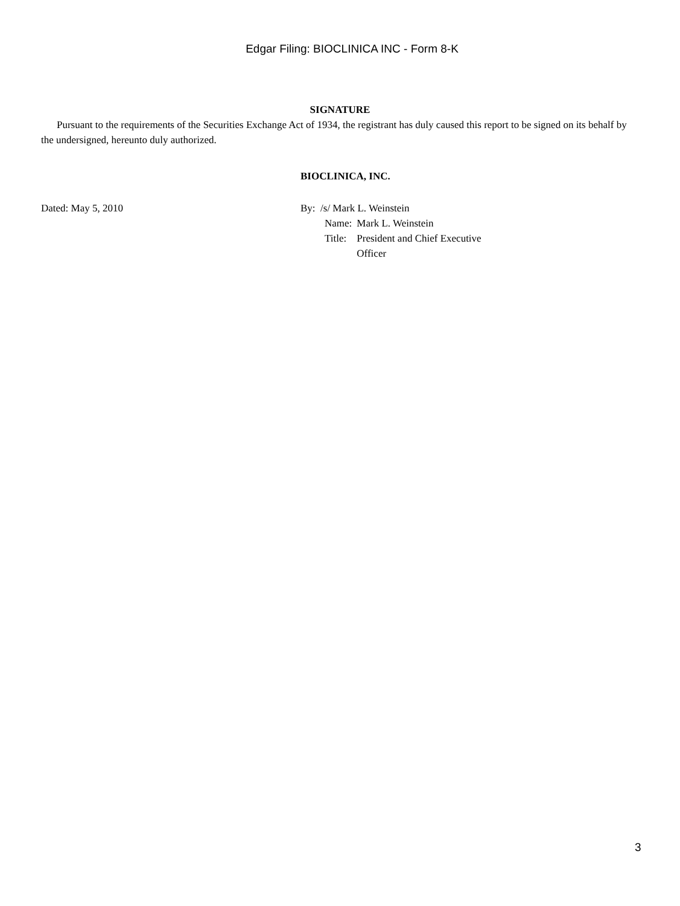Edgar Filing: BIOCLINICA INC - Form 8-K
SIGNATURE
Pursuant to the requirements of the Securities Exchange Act of 1934, the registrant has duly caused this report to be signed on its behalf by the undersigned, hereunto duly authorized.
BIOCLINICA, INC.
Dated: May 5, 2010 By: /s/ Mark L. Weinstein
| Name: | Mark L. Weinstein |
| Title: | President and Chief Executive Officer |
3